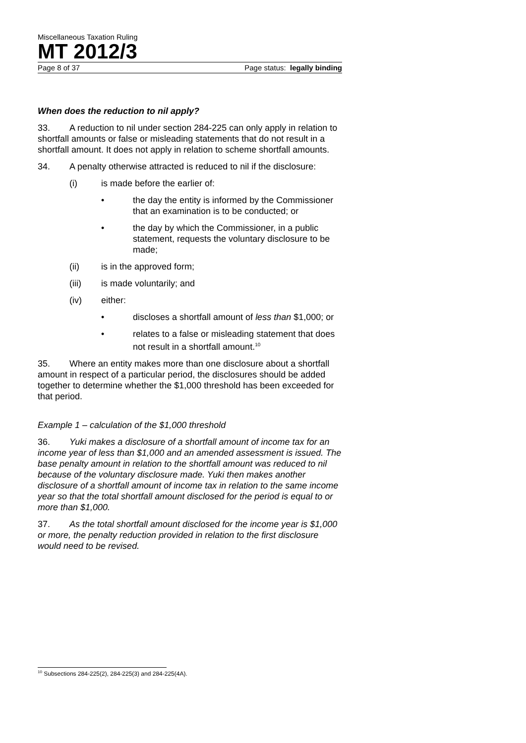Miscellaneous Taxation Ruling
MT 2012/3
Page 8 of 37 Page status: legally binding
When does the reduction to nil apply?
33. A reduction to nil under section 284-225 can only apply in relation to shortfall amounts or false or misleading statements that do not result in a shortfall amount. It does not apply in relation to scheme shortfall amounts.
34. A penalty otherwise attracted is reduced to nil if the disclosure:
(i) is made before the earlier of:
• the day the entity is informed by the Commissioner that an examination is to be conducted; or
• the day by which the Commissioner, in a public statement, requests the voluntary disclosure to be made;
(ii) is in the approved form;
(iii) is made voluntarily; and
(iv) either:
• discloses a shortfall amount of less than $1,000; or
• relates to a false or misleading statement that does not result in a shortfall amount.<sup>10</sup>
35. Where an entity makes more than one disclosure about a shortfall amount in respect of a particular period, the disclosures should be added together to determine whether the $1,000 threshold has been exceeded for that period.
Example 1 – calculation of the $1,000 threshold
36. Yuki makes a disclosure of a shortfall amount of income tax for an income year of less than $1,000 and an amended assessment is issued. The base penalty amount in relation to the shortfall amount was reduced to nil because of the voluntary disclosure made. Yuki then makes another disclosure of a shortfall amount of income tax in relation to the same income year so that the total shortfall amount disclosed for the period is equal to or more than $1,000.
37. As the total shortfall amount disclosed for the income year is $1,000 or more, the penalty reduction provided in relation to the first disclosure would need to be revised.
<sup>10</sup> Subsections 284-225(2), 284-225(3) and 284-225(4A).